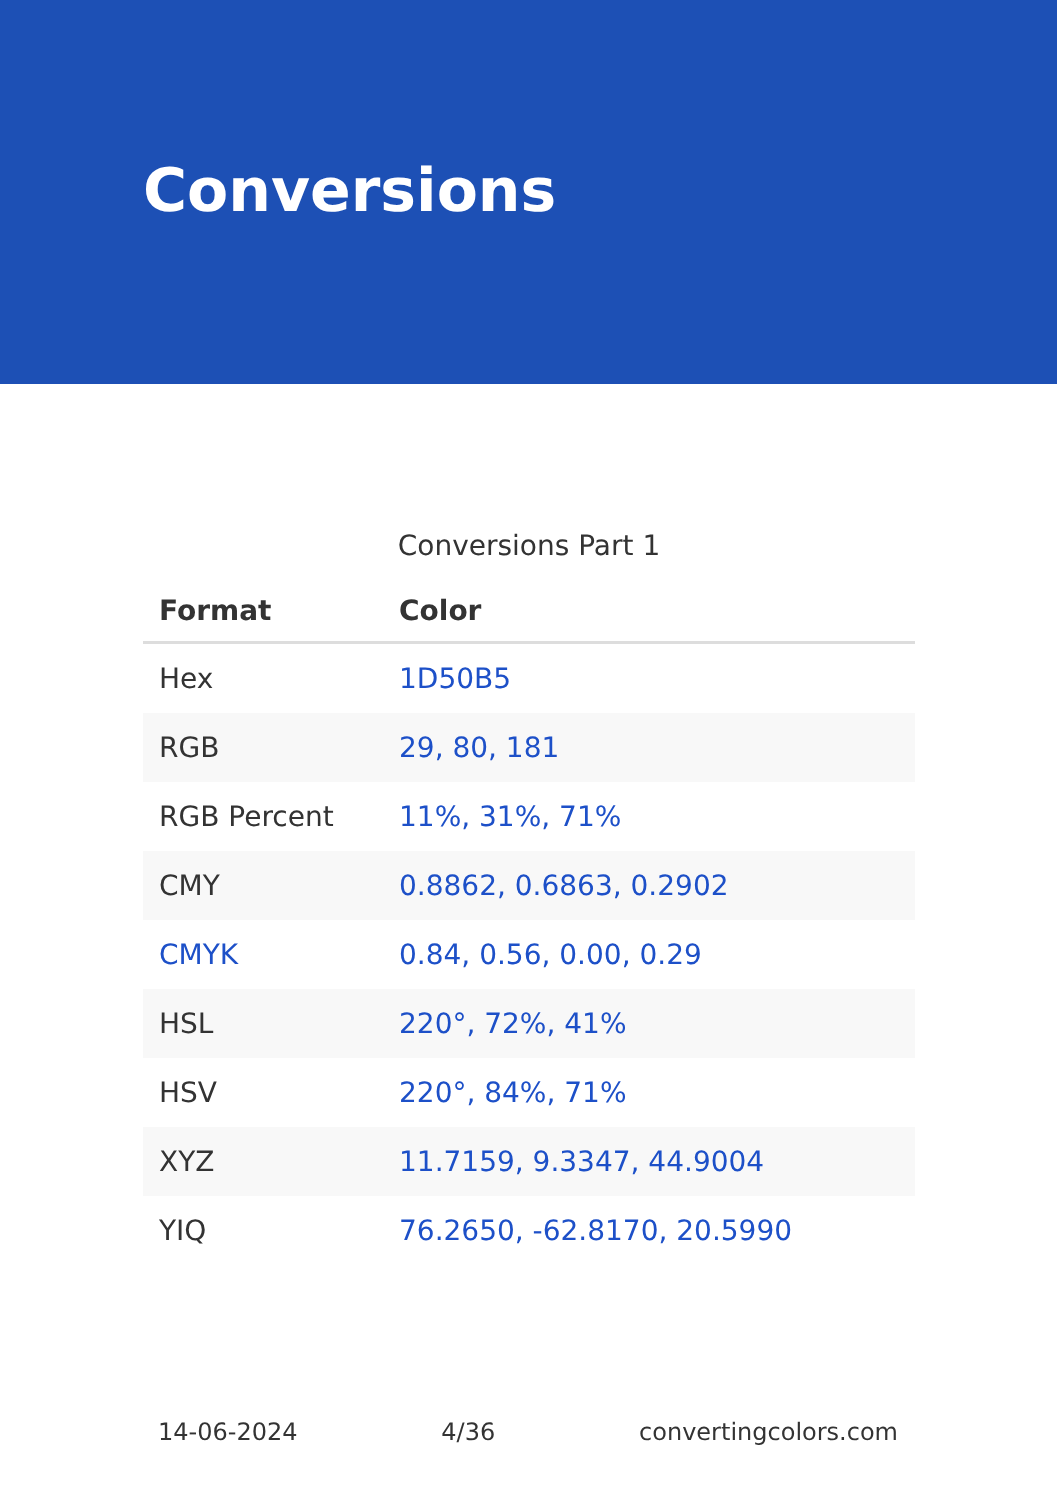Conversions
Conversions Part 1
| Format | Color |
| --- | --- |
| Hex | 1D50B5 |
| RGB | 29, 80, 181 |
| RGB Percent | 11%, 31%, 71% |
| CMY | 0.8862, 0.6863, 0.2902 |
| CMYK | 0.84, 0.56, 0.00, 0.29 |
| HSL | 220°, 72%, 41% |
| HSV | 220°, 84%, 71% |
| XYZ | 11.7159, 9.3347, 44.9004 |
| YIQ | 76.2650, -62.8170, 20.5990 |
14-06-2024 4/36 convertingcolors.com